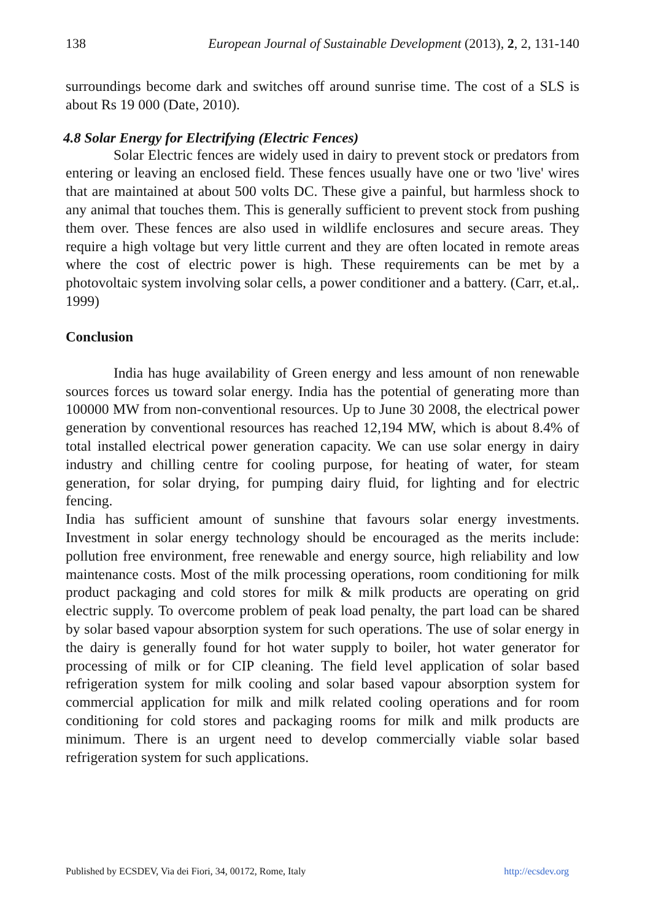138 European Journal of Sustainable Development (2013), 2, 2, 131-140
surroundings become dark and switches off around sunrise time. The cost of a SLS is about Rs 19 000 (Date, 2010).
4.8 Solar Energy for Electrifying (Electric Fences)
Solar Electric fences are widely used in dairy to prevent stock or predators from entering or leaving an enclosed field. These fences usually have one or two 'live' wires that are maintained at about 500 volts DC. These give a painful, but harmless shock to any animal that touches them. This is generally sufficient to prevent stock from pushing them over. These fences are also used in wildlife enclosures and secure areas. They require a high voltage but very little current and they are often located in remote areas where the cost of electric power is high. These requirements can be met by a photovoltaic system involving solar cells, a power conditioner and a battery. (Carr, et.al,. 1999)
Conclusion
India has huge availability of Green energy and less amount of non renewable sources forces us toward solar energy. India has the potential of generating more than 100000 MW from non-conventional resources. Up to June 30 2008, the electrical power generation by conventional resources has reached 12,194 MW, which is about 8.4% of total installed electrical power generation capacity. We can use solar energy in dairy industry and chilling centre for cooling purpose, for heating of water, for steam generation, for solar drying, for pumping dairy fluid, for lighting and for electric fencing.
India has sufficient amount of sunshine that favours solar energy investments. Investment in solar energy technology should be encouraged as the merits include: pollution free environment, free renewable and energy source, high reliability and low maintenance costs. Most of the milk processing operations, room conditioning for milk product packaging and cold stores for milk & milk products are operating on grid electric supply. To overcome problem of peak load penalty, the part load can be shared by solar based vapour absorption system for such operations. The use of solar energy in the dairy is generally found for hot water supply to boiler, hot water generator for processing of milk or for CIP cleaning. The field level application of solar based refrigeration system for milk cooling and solar based vapour absorption system for commercial application for milk and milk related cooling operations and for room conditioning for cold stores and packaging rooms for milk and milk products are minimum. There is an urgent need to develop commercially viable solar based refrigeration system for such applications.
Published by ECSDEV, Via dei Fiori, 34, 00172, Rome, Italy http://ecsdev.org